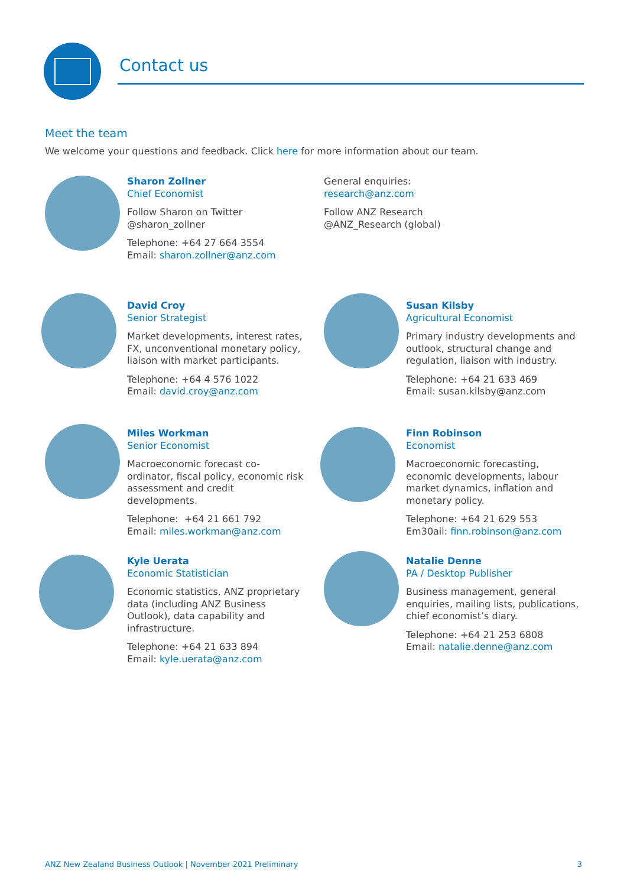Contact us
Meet the team
We welcome your questions and feedback. Click here for more information about our team.
Sharon Zollner
Chief Economist
Follow Sharon on Twitter
@sharon_zollner
Telephone: +64 27 664 3554
Email: sharon.zollner@anz.com
General enquiries:
research@anz.com
Follow ANZ Research
@ANZ_Research (global)
David Croy
Senior Strategist
Market developments, interest rates, FX, unconventional monetary policy, liaison with market participants.
Telephone: +64 4 576 1022
Email: david.croy@anz.com
Susan Kilsby
Agricultural Economist
Primary industry developments and outlook, structural change and regulation, liaison with industry.
Telephone: +64 21 633 469
Email: susan.kilsby@anz.com
Miles Workman
Senior Economist
Macroeconomic forecast co-ordinator, fiscal policy, economic risk assessment and credit developments.
Telephone: +64 21 661 792
Email: miles.workman@anz.com
Finn Robinson
Economist
Macroeconomic forecasting, economic developments, labour market dynamics, inflation and monetary policy.
Telephone: +64 21 629 553
Em30ail: finn.robinson@anz.com
Kyle Uerata
Economic Statistician
Economic statistics, ANZ proprietary data (including ANZ Business Outlook), data capability and infrastructure.
Telephone: +64 21 633 894
Email: kyle.uerata@anz.com
Natalie Denne
PA / Desktop Publisher
Business management, general enquiries, mailing lists, publications, chief economist’s diary.
Telephone: +64 21 253 6808
Email: natalie.denne@anz.com
ANZ New Zealand Business Outlook | November 2021 Preliminary
3